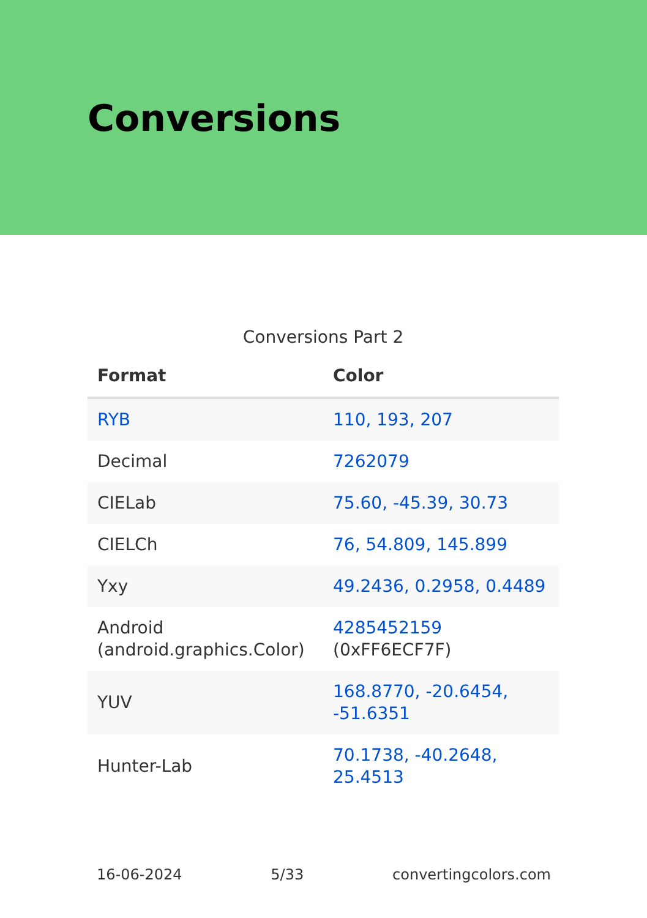Conversions
Conversions Part 2
| Format | Color |
| --- | --- |
| RYB | 110, 193, 207 |
| Decimal | 7262079 |
| CIELab | 75.60, -45.39, 30.73 |
| CIELCh | 76, 54.809, 145.899 |
| Yxy | 49.2436, 0.2958, 0.4489 |
| Android (android.graphics.Color) | 4285452159 (0xFF6ECF7F) |
| YUV | 168.8770, -20.6454, -51.6351 |
| Hunter-Lab | 70.1738, -40.2648, 25.4513 |
16-06-2024 5/33 convertingcolors.com